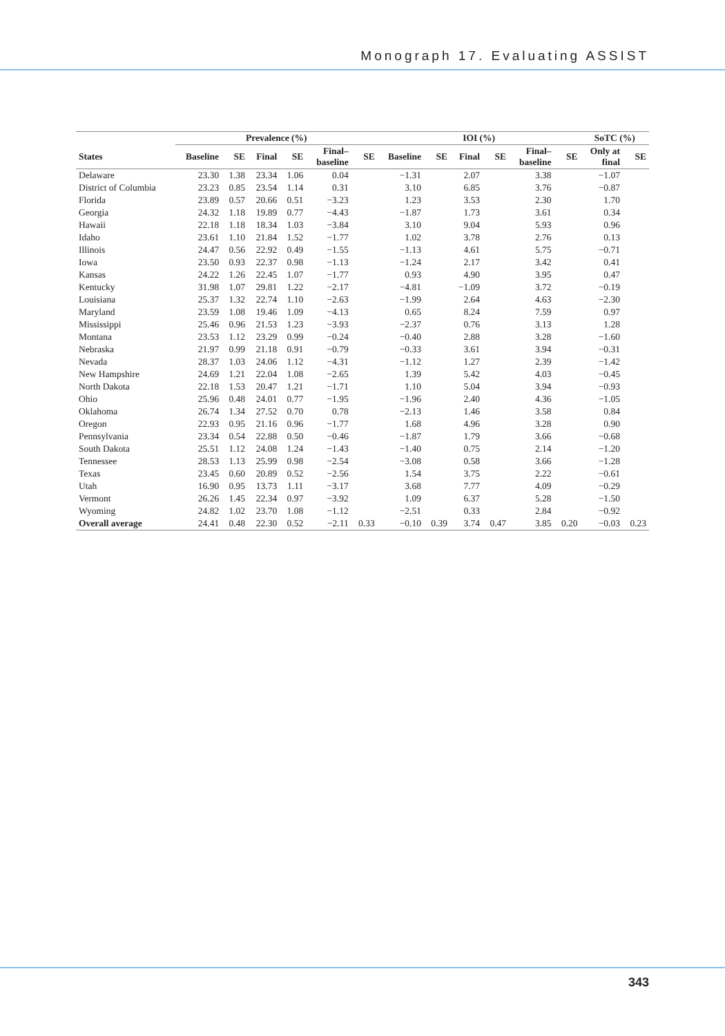Monograph 17. Evaluating ASSIST
| | Prevalence (%) | | | | | | IOI (%) | | | | | | SoTC (%) | |
| --- | --- | --- | --- | --- | --- | --- | --- | --- | --- | --- | --- | --- | --- | --- |
| States | Baseline | SE | Final | SE | Final– baseline | SE | Baseline | SE | Final | SE | Final– baseline | SE | Only at final | SE |
| Delaware | 23.30 | 1.38 | 23.34 | 1.06 | 0.04 | | −1.31 | | 2.07 | | 3.38 | | −1.07 | |
| District of Columbia | 23.23 | 0.85 | 23.54 | 1.14 | 0.31 | | 3.10 | | 6.85 | | 3.76 | | −0.87 | |
| Florida | 23.89 | 0.57 | 20.66 | 0.51 | −3.23 | | 1.23 | | 3.53 | | 2.30 | | 1.70 | |
| Georgia | 24.32 | 1.18 | 19.89 | 0.77 | −4.43 | | −1.87 | | 1.73 | | 3.61 | | 0.34 | |
| Hawaii | 22.18 | 1.18 | 18.34 | 1.03 | −3.84 | | 3.10 | | 9.04 | | 5.93 | | 0.96 | |
| Idaho | 23.61 | 1.10 | 21.84 | 1.52 | −1.77 | | 1.02 | | 3.78 | | 2.76 | | 0.13 | |
| Illinois | 24.47 | 0.56 | 22.92 | 0.49 | −1.55 | | −1.13 | | 4.61 | | 5.75 | | −0.71 | |
| Iowa | 23.50 | 0.93 | 22.37 | 0.98 | −1.13 | | −1.24 | | 2.17 | | 3.42 | | 0.41 | |
| Kansas | 24.22 | 1.26 | 22.45 | 1.07 | −1.77 | | 0.93 | | 4.90 | | 3.95 | | 0.47 | |
| Kentucky | 31.98 | 1.07 | 29.81 | 1.22 | −2.17 | | −4.81 | | −1.09 | | 3.72 | | −0.19 | |
| Louisiana | 25.37 | 1.32 | 22.74 | 1.10 | −2.63 | | −1.99 | | 2.64 | | 4.63 | | −2.30 | |
| Maryland | 23.59 | 1.08 | 19.46 | 1.09 | −4.13 | | 0.65 | | 8.24 | | 7.59 | | 0.97 | |
| Mississippi | 25.46 | 0.96 | 21.53 | 1.23 | −3.93 | | −2.37 | | 0.76 | | 3.13 | | 1.28 | |
| Montana | 23.53 | 1.12 | 23.29 | 0.99 | −0.24 | | −0.40 | | 2.88 | | 3.28 | | −1.60 | |
| Nebraska | 21.97 | 0.99 | 21.18 | 0.91 | −0.79 | | −0.33 | | 3.61 | | 3.94 | | −0.31 | |
| Nevada | 28.37 | 1.03 | 24.06 | 1.12 | −4.31 | | −1.12 | | 1.27 | | 2.39 | | −1.42 | |
| New Hampshire | 24.69 | 1.21 | 22.04 | 1.08 | −2.65 | | 1.39 | | 5.42 | | 4.03 | | −0.45 | |
| North Dakota | 22.18 | 1.53 | 20.47 | 1.21 | −1.71 | | 1.10 | | 5.04 | | 3.94 | | −0.93 | |
| Ohio | 25.96 | 0.48 | 24.01 | 0.77 | −1.95 | | −1.96 | | 2.40 | | 4.36 | | −1.05 | |
| Oklahoma | 26.74 | 1.34 | 27.52 | 0.70 | 0.78 | | −2.13 | | 1.46 | | 3.58 | | 0.84 | |
| Oregon | 22.93 | 0.95 | 21.16 | 0.96 | −1.77 | | 1.68 | | 4.96 | | 3.28 | | 0.90 | |
| Pennsylvania | 23.34 | 0.54 | 22.88 | 0.50 | −0.46 | | −1.87 | | 1.79 | | 3.66 | | −0.68 | |
| South Dakota | 25.51 | 1.12 | 24.08 | 1.24 | −1.43 | | −1.40 | | 0.75 | | 2.14 | | −1.20 | |
| Tennessee | 28.53 | 1.13 | 25.99 | 0.98 | −2.54 | | −3.08 | | 0.58 | | 3.66 | | −1.28 | |
| Texas | 23.45 | 0.60 | 20.89 | 0.52 | −2.56 | | 1.54 | | 3.75 | | 2.22 | | −0.61 | |
| Utah | 16.90 | 0.95 | 13.73 | 1.11 | −3.17 | | 3.68 | | 7.77 | | 4.09 | | −0.29 | |
| Vermont | 26.26 | 1.45 | 22.34 | 0.97 | −3.92 | | 1.09 | | 6.37 | | 5.28 | | −1.50 | |
| Wyoming | 24.82 | 1.02 | 23.70 | 1.08 | −1.12 | | −2.51 | | 0.33 | | 2.84 | | −0.92 | |
| Overall average | 24.41 | 0.48 | 22.30 | 0.52 | −2.11 | 0.33 | −0.10 | 0.39 | 3.74 | 0.47 | 3.85 | 0.20 | −0.03 | 0.23 |
343